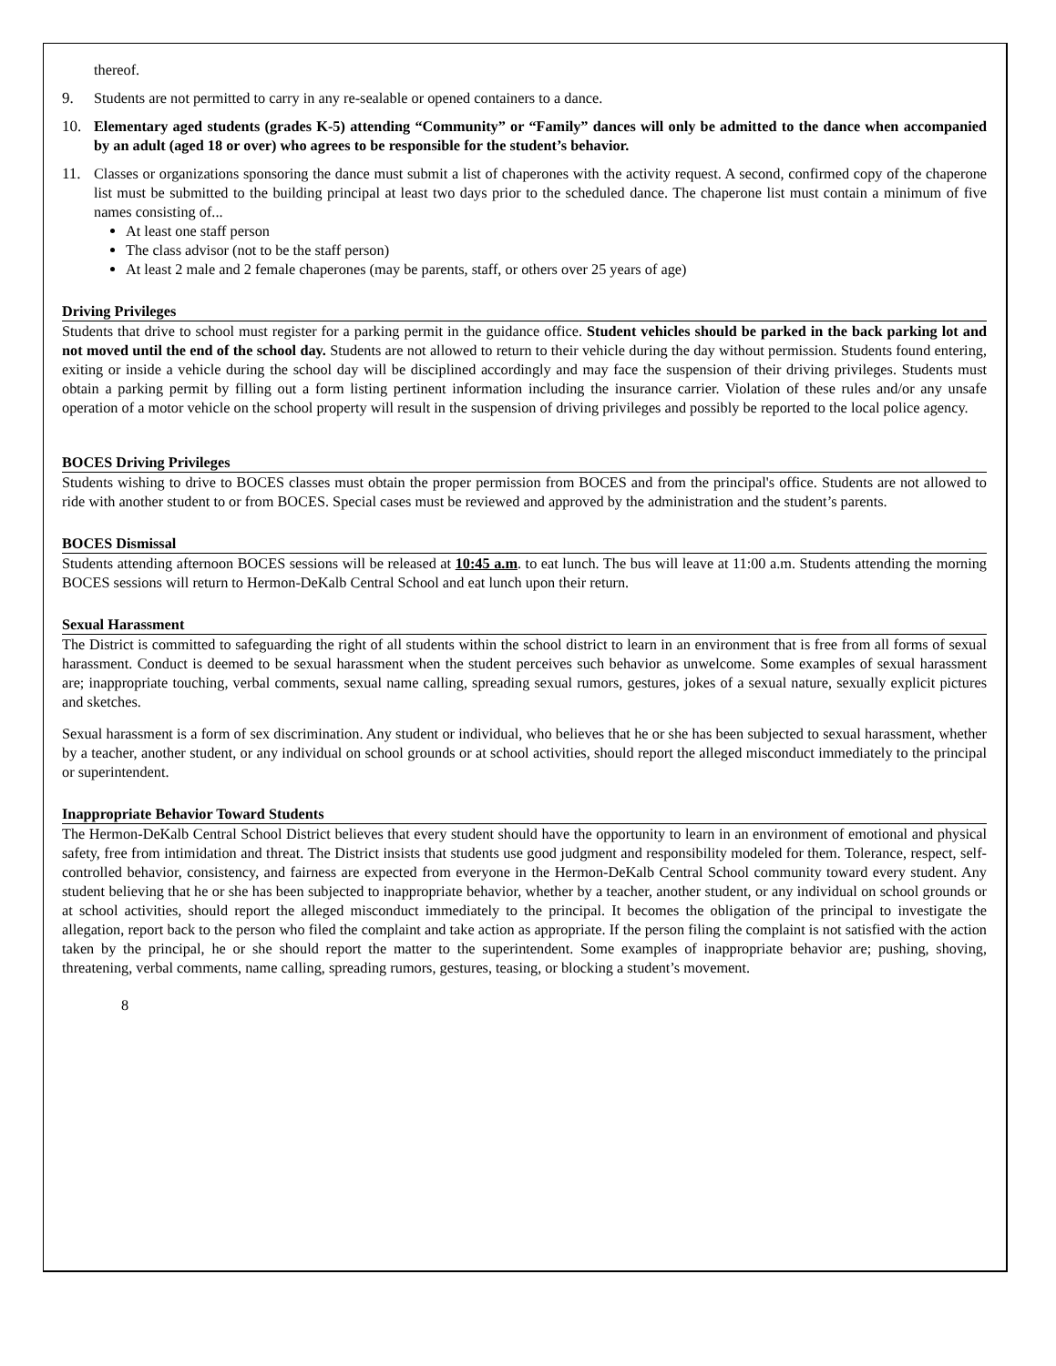thereof.
9. Students are not permitted to carry in any re-sealable or opened containers to a dance.
10. Elementary aged students (grades K-5) attending “Community” or “Family” dances will only be admitted to the dance when accompanied by an adult (aged 18 or over) who agrees to be responsible for the student’s behavior.
11. Classes or organizations sponsoring the dance must submit a list of chaperones with the activity request. A second, confirmed copy of the chaperone list must be submitted to the building principal at least two days prior to the scheduled dance. The chaperone list must contain a minimum of five names consisting of...
At least one staff person
The class advisor (not to be the staff person)
At least 2 male and 2 female chaperones (may be parents, staff, or others over 25 years of age)
Driving Privileges
Students that drive to school must register for a parking permit in the guidance office. Student vehicles should be parked in the back parking lot and not moved until the end of the school day. Students are not allowed to return to their vehicle during the day without permission. Students found entering, exiting or inside a vehicle during the school day will be disciplined accordingly and may face the suspension of their driving privileges. Students must obtain a parking permit by filling out a form listing pertinent information including the insurance carrier. Violation of these rules and/or any unsafe operation of a motor vehicle on the school property will result in the suspension of driving privileges and possibly be reported to the local police agency.
BOCES Driving Privileges
Students wishing to drive to BOCES classes must obtain the proper permission from BOCES and from the principal's office. Students are not allowed to ride with another student to or from BOCES. Special cases must be reviewed and approved by the administration and the student’s parents.
BOCES Dismissal
Students attending afternoon BOCES sessions will be released at 10:45 a.m. to eat lunch. The bus will leave at 11:00 a.m. Students attending the morning BOCES sessions will return to Hermon-DeKalb Central School and eat lunch upon their return.
Sexual Harassment
The District is committed to safeguarding the right of all students within the school district to learn in an environment that is free from all forms of sexual harassment. Conduct is deemed to be sexual harassment when the student perceives such behavior as unwelcome. Some examples of sexual harassment are; inappropriate touching, verbal comments, sexual name calling, spreading sexual rumors, gestures, jokes of a sexual nature, sexually explicit pictures and sketches.
Sexual harassment is a form of sex discrimination. Any student or individual, who believes that he or she has been subjected to sexual harassment, whether by a teacher, another student, or any individual on school grounds or at school activities, should report the alleged misconduct immediately to the principal or superintendent.
Inappropriate Behavior Toward Students
The Hermon-DeKalb Central School District believes that every student should have the opportunity to learn in an environment of emotional and physical safety, free from intimidation and threat. The District insists that students use good judgment and responsibility modeled for them. Tolerance, respect, self-controlled behavior, consistency, and fairness are expected from everyone in the Hermon-DeKalb Central School community toward every student. Any student believing that he or she has been subjected to inappropriate behavior, whether by a teacher, another student, or any individual on school grounds or at school activities, should report the alleged misconduct immediately to the principal. It becomes the obligation of the principal to investigate the allegation, report back to the person who filed the complaint and take action as appropriate. If the person filing the complaint is not satisfied with the action taken by the principal, he or she should report the matter to the superintendent. Some examples of inappropriate behavior are; pushing, shoving, threatening, verbal comments, name calling, spreading rumors, gestures, teasing, or blocking a student’s movement.
8